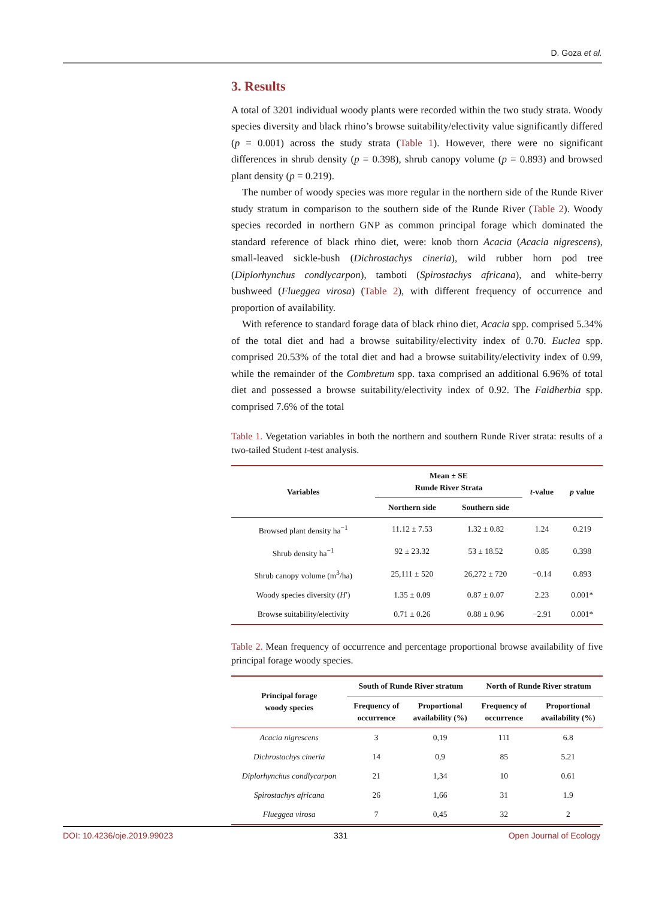D. Goza et al.
3. Results
A total of 3201 individual woody plants were recorded within the two study strata. Woody species diversity and black rhino’s browse suitability/electivity value significantly differed (p = 0.001) across the study strata (Table 1). However, there were no significant differences in shrub density (p = 0.398), shrub canopy volume (p = 0.893) and browsed plant density (p = 0.219).
The number of woody species was more regular in the northern side of the Runde River study stratum in comparison to the southern side of the Runde River (Table 2). Woody species recorded in northern GNP as common principal forage which dominated the standard reference of black rhino diet, were: knob thorn Acacia (Acacia nigrescens), small-leaved sickle-bush (Dichrostachys cineria), wild rubber horn pod tree (Diplorhynchus condlycarpon), tamboti (Spirostachys africana), and white-berry bushweed (Flueggea virosa) (Table 2), with different frequency of occurrence and proportion of availability.
With reference to standard forage data of black rhino diet, Acacia spp. comprised 5.34% of the total diet and had a browse suitability/electivity index of 0.70. Euclea spp. comprised 20.53% of the total diet and had a browse suitability/electivity index of 0.99, while the remainder of the Combretum spp. taxa comprised an additional 6.96% of total diet and possessed a browse suitability/electivity index of 0.92. The Faidherbia spp. comprised 7.6% of the total
Table 1. Vegetation variables in both the northern and southern Runde River strata: results of a two-tailed Student t-test analysis.
| Variables | Mean ± SE Runde River Strata | | t -value | p value |
| --- | --- | --- | --- | --- |
| | Northern side | Southern side | | |
| Browsed plant density ha<sup>−1</sup> | 11.12 ± 7.53 | 1.32 ± 0.82 | 1.24 | 0.219 |
| Shrub density ha<sup>−1</sup> | 92 ± 23.32 | 53 ± 18.52 | 0.85 | 0.398 |
| Shrub canopy volume (m<sup>3</sup>/ha) | 25,111 ± 520 | 26,272 ± 720 | −0.14 | 0.893 |
| Woody species diversity ( H ′) | 1.35 ± 0.09 | 0.87 ± 0.07 | 2.23 | 0.001* |
| Browse suitability/electivity | 0.71 ± 0.26 | 0.88 ± 0.96 | −2.91 | 0.001* |
Table 2. Mean frequency of occurrence and percentage proportional browse availability of five principal forage woody species.
| Principal forage woody species | South of Runde River stratum | | North of Runde River stratum | |
| --- | --- | --- | --- | --- |
| | Frequency of occurrence | Proportional availability (%) | Frequency of occurrence | Proportional availability (%) |
| Acacia nigrescens | 3 | 0,19 | 111 | 6.8 |
| Dichrostachys cineria | 14 | 0,9 | 85 | 5.21 |
| Diplorhynchus condlycarpon | 21 | 1,34 | 10 | 0.61 |
| Spirostachys africana | 26 | 1,66 | 31 | 1.9 |
| Flueggea virosa | 7 | 0,45 | 32 | 2 |
DOI: 10.4236/oje.2019.99023 331 Open Journal of Ecology